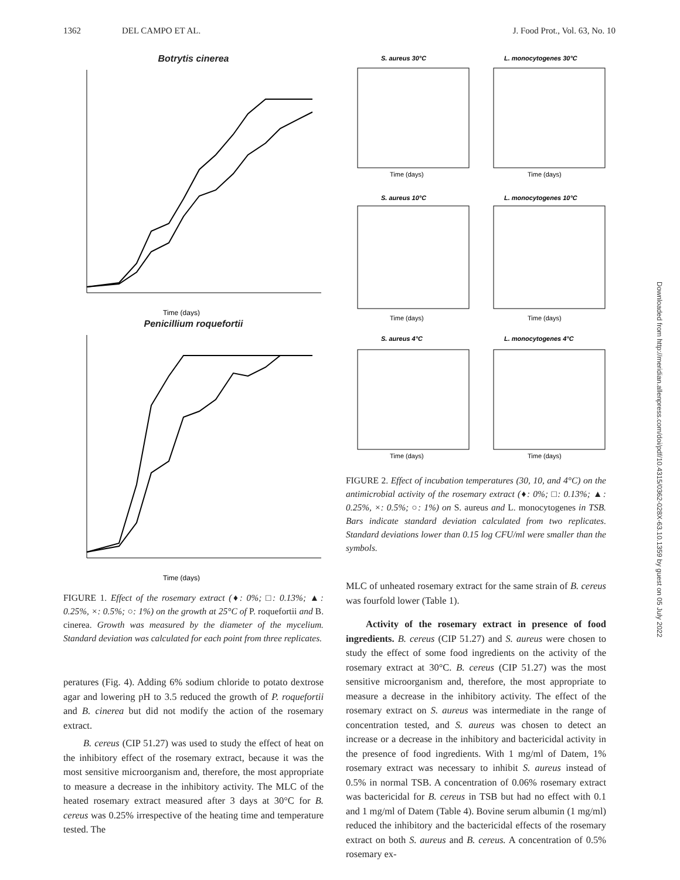1362 DEL CAMPO ET AL. J. Food Prot., Vol. 63, No. 10
Botrytis cinerea
Time (days)
Penicillium roquefortii
Time (days)
FIGURE 1. Effect of the rosemary extract (♦: 0%; □: 0.13%; ▲: 0.25%, ×: 0.5%; ○: 1%) on the growth at 25°C of P. roquefortii and B. cinerea. Growth was measured by the diameter of the mycelium. Standard deviation was calculated for each point from three replicates.
peratures (Fig. 4). Adding 6% sodium chloride to potato dextrose agar and lowering pH to 3.5 reduced the growth of P. roquefortii and B. cinerea but did not modify the action of the rosemary extract.
B. cereus (CIP 51.27) was used to study the effect of heat on the inhibitory effect of the rosemary extract, because it was the most sensitive microorganism and, therefore, the most appropriate to measure a decrease in the inhibitory activity. The MLC of the heated rosemary extract measured after 3 days at 30°C for B. cereus was 0.25% irrespective of the heating time and temperature tested. The
S. aureus 30°C
L. monocytogenes 30°C
Time (days)
Time (days)
S. aureus 10°C
L. monocytogenes 10°C
Time (days)
Time (days)
S. aureus 4°C
L. monocytogenes 4°C
Time (days)
Time (days)
FIGURE 2. Effect of incubation temperatures (30, 10, and 4°C) on the antimicrobial activity of the rosemary extract (♦: 0%; □: 0.13%; ▲: 0.25%, ×: 0.5%; ○: 1%) on S. aureus and L. monocytogenes in TSB. Bars indicate standard deviation calculated from two replicates. Standard deviations lower than 0.15 log CFU/ml were smaller than the symbols.
MLC of unheated rosemary extract for the same strain of B. cereus was fourfold lower (Table 1).
Activity of the rosemary extract in presence of food ingredients. B. cereus (CIP 51.27) and S. aureus were chosen to study the effect of some food ingredients on the activity of the rosemary extract at 30°C. B. cereus (CIP 51.27) was the most sensitive microorganism and, therefore, the most appropriate to measure a decrease in the inhibitory activity. The effect of the rosemary extract on S. aureus was intermediate in the range of concentration tested, and S. aureus was chosen to detect an increase or a decrease in the inhibitory and bactericidal activity in the presence of food ingredients. With 1 mg/ml of Datem, 1% rosemary extract was necessary to inhibit S. aureus instead of 0.5% in normal TSB. A concentration of 0.06% rosemary extract was bactericidal for B. cereus in TSB but had no effect with 0.1 and 1 mg/ml of Datem (Table 4). Bovine serum albumin (1 mg/ml) reduced the inhibitory and the bactericidal effects of the rosemary extract on both S. aureus and B. cereus. A concentration of 0.5% rosemary ex-
Downloaded from http://meridian.allenpress.com/doi/pdf/10.4315/0362-028X-63.10.1359 by guest on 05 July 2022